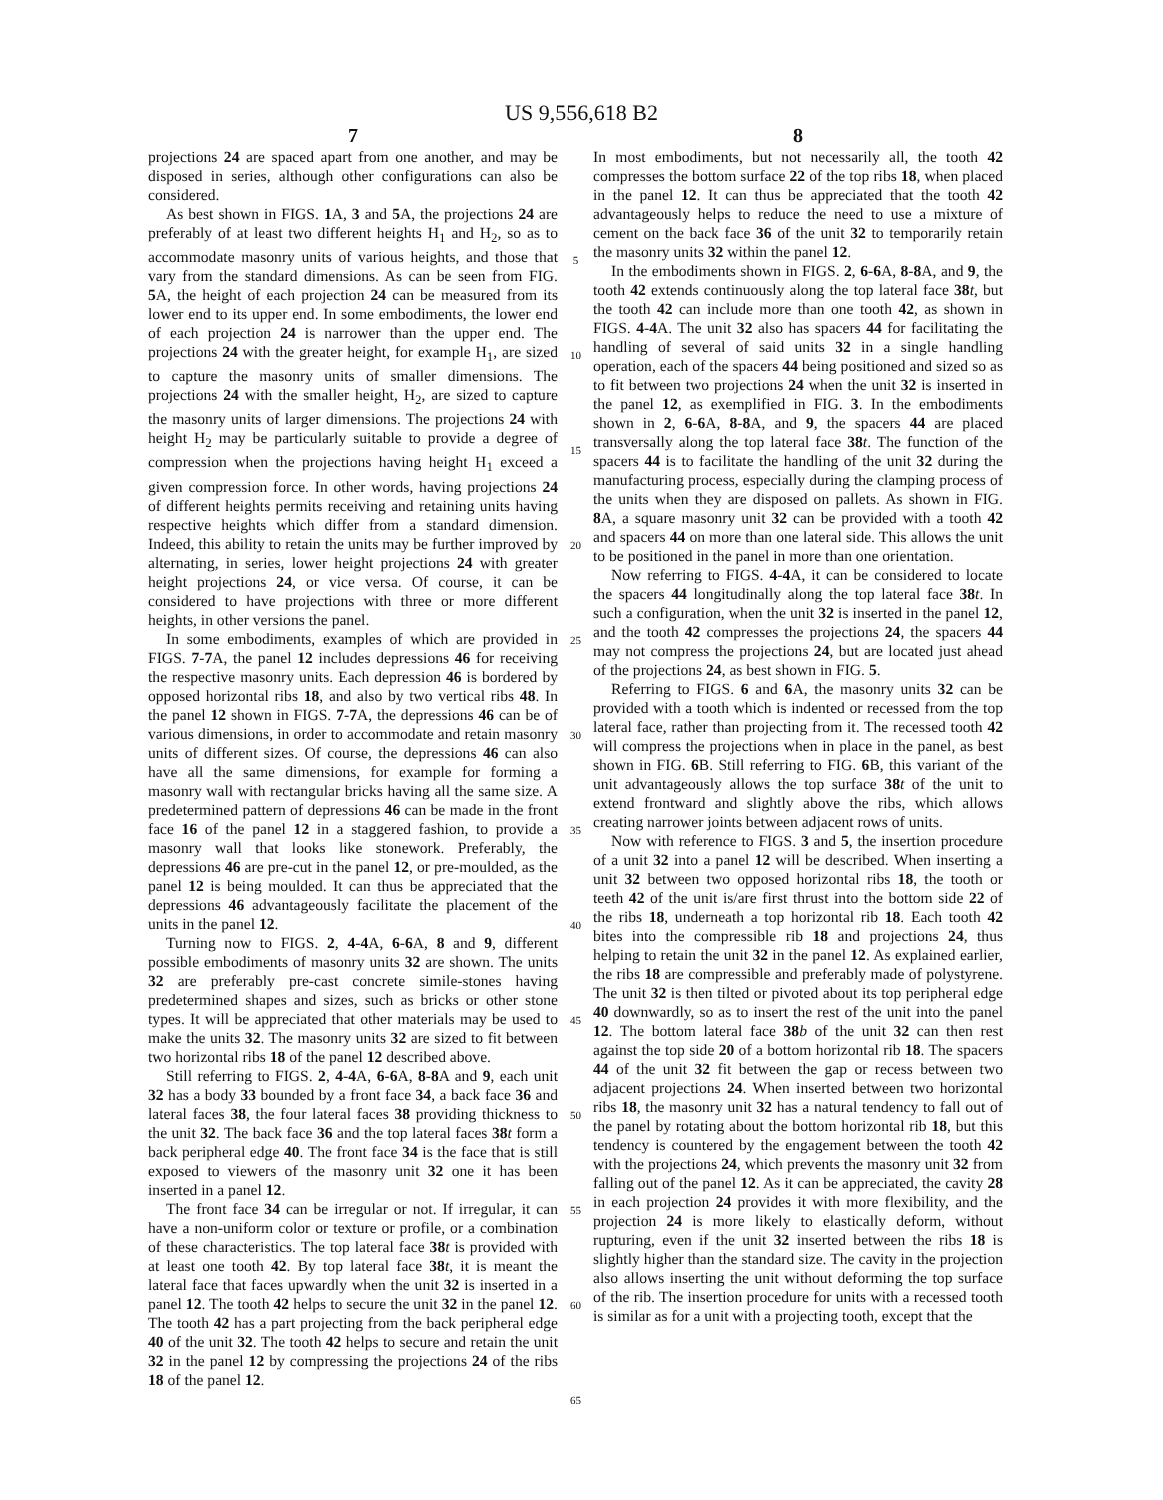US 9,556,618 B2
7
projections 24 are spaced apart from one another, and may be disposed in series, although other configurations can also be considered.
As best shown in FIGS. 1 A, 3 and 5 A, the projections 24 are preferably of at least two different heights H<sub>1</sub> and H<sub>2</sub>, so as to accommodate masonry units of various heights, and those that vary from the standard dimensions. As can be seen from FIG. 5 A, the height of each projection 24 can be measured from its lower end to its upper end. In some embodiments, the lower end of each projection 24 is narrower than the upper end. The projections 24 with the greater height, for example H<sub>1</sub>, are sized to capture the masonry units of smaller dimensions. The projections 24 with the smaller height, H<sub>2</sub>, are sized to capture the masonry units of larger dimensions. The projections 24 with height H<sub>2</sub> may be particularly suitable to provide a degree of compression when the projections having height H<sub>1</sub> exceed a given compression force. In other words, having projections 24 of different heights permits receiving and retaining units having respective heights which differ from a standard dimension. Indeed, this ability to retain the units may be further improved by alternating, in series, lower height projections 24 with greater height projections 24, or vice versa. Of course, it can be considered to have projections with three or more different heights, in other versions the panel.
In some embodiments, examples of which are provided in FIGS. 7-7 A, the panel 12 includes depressions 46 for receiving the respective masonry units. Each depression 46 is bordered by opposed horizontal ribs 18, and also by two vertical ribs 48. In the panel 12 shown in FIGS. 7-7 A, the depressions 46 can be of various dimensions, in order to accommodate and retain masonry units of different sizes. Of course, the depressions 46 can also have all the same dimensions, for example for forming a masonry wall with rectangular bricks having all the same size. A predetermined pattern of depressions 46 can be made in the front face 16 of the panel 12 in a staggered fashion, to provide a masonry wall that looks like stonework. Preferably, the depressions 46 are pre-cut in the panel 12, or pre-moulded, as the panel 12 is being moulded. It can thus be appreciated that the depressions 46 advantageously facilitate the placement of the units in the panel 12.
Turning now to FIGS. 2, 4-4 A, 6-6 A, 8 and 9, different possible embodiments of masonry units 32 are shown. The units 32 are preferably pre-cast concrete simile-stones having predetermined shapes and sizes, such as bricks or other stone types. It will be appreciated that other materials may be used to make the units 32. The masonry units 32 are sized to fit between two horizontal ribs 18 of the panel 12 described above.
Still referring to FIGS. 2, 4-4 A, 6-6 A, 8-8 A and 9, each unit 32 has a body 33 bounded by a front face 34, a back face 36 and lateral faces 38, the four lateral faces 38 providing thickness to the unit 32. The back face 36 and the top lateral faces 38 t form a back peripheral edge 40. The front face 34 is the face that is still exposed to viewers of the masonry unit 32 one it has been inserted in a panel 12.
The front face 34 can be irregular or not. If irregular, it can have a non-uniform color or texture or profile, or a combination of these characteristics. The top lateral face 38 t is provided with at least one tooth 42. By top lateral face 38 t, it is meant the lateral face that faces upwardly when the unit 32 is inserted in a panel 12. The tooth 42 helps to secure the unit 32 in the panel 12. The tooth 42 has a part projecting from the back peripheral edge 40 of the unit 32. The tooth 42 helps to secure and retain the unit 32 in the panel 12 by compressing the projections 24 of the ribs 18 of the panel 12.
5
10
15
20
25
30
35
40
45
50
55
60
65
8
In most embodiments, but not necessarily all, the tooth 42 compresses the bottom surface 22 of the top ribs 18, when placed in the panel 12. It can thus be appreciated that the tooth 42 advantageously helps to reduce the need to use a mixture of cement on the back face 36 of the unit 32 to temporarily retain the masonry units 32 within the panel 12.
In the embodiments shown in FIGS. 2, 6-6 A, 8-8 A, and 9, the tooth 42 extends continuously along the top lateral face 38 t, but the tooth 42 can include more than one tooth 42, as shown in FIGS. 4-4 A. The unit 32 also has spacers 44 for facilitating the handling of several of said units 32 in a single handling operation, each of the spacers 44 being positioned and sized so as to fit between two projections 24 when the unit 32 is inserted in the panel 12, as exemplified in FIG. 3. In the embodiments shown in 2, 6-6 A, 8-8 A, and 9, the spacers 44 are placed transversally along the top lateral face 38 t. The function of the spacers 44 is to facilitate the handling of the unit 32 during the manufacturing process, especially during the clamping process of the units when they are disposed on pallets. As shown in FIG. 8 A, a square masonry unit 32 can be provided with a tooth 42 and spacers 44 on more than one lateral side. This allows the unit to be positioned in the panel in more than one orientation.
Now referring to FIGS. 4-4 A, it can be considered to locate the spacers 44 longitudinally along the top lateral face 38 t. In such a configuration, when the unit 32 is inserted in the panel 12, and the tooth 42 compresses the projections 24, the spacers 44 may not compress the projections 24, but are located just ahead of the projections 24, as best shown in FIG. 5.
Referring to FIGS. 6 and 6 A, the masonry units 32 can be provided with a tooth which is indented or recessed from the top lateral face, rather than projecting from it. The recessed tooth 42 will compress the projections when in place in the panel, as best shown in FIG. 6 B. Still referring to FIG. 6 B, this variant of the unit advantageously allows the top surface 38 t of the unit to extend frontward and slightly above the ribs, which allows creating narrower joints between adjacent rows of units.
Now with reference to FIGS. 3 and 5, the insertion procedure of a unit 32 into a panel 12 will be described. When inserting a unit 32 between two opposed horizontal ribs 18, the tooth or teeth 42 of the unit is/are first thrust into the bottom side 22 of the ribs 18, underneath a top horizontal rib 18. Each tooth 42 bites into the compressible rib 18 and projections 24, thus helping to retain the unit 32 in the panel 12. As explained earlier, the ribs 18 are compressible and preferably made of polystyrene. The unit 32 is then tilted or pivoted about its top peripheral edge 40 downwardly, so as to insert the rest of the unit into the panel 12. The bottom lateral face 38 b of the unit 32 can then rest against the top side 20 of a bottom horizontal rib 18. The spacers 44 of the unit 32 fit between the gap or recess between two adjacent projections 24. When inserted between two horizontal ribs 18, the masonry unit 32 has a natural tendency to fall out of the panel by rotating about the bottom horizontal rib 18, but this tendency is countered by the engagement between the tooth 42 with the projections 24, which prevents the masonry unit 32 from falling out of the panel 12. As it can be appreciated, the cavity 28 in each projection 24 provides it with more flexibility, and the projection 24 is more likely to elastically deform, without rupturing, even if the unit 32 inserted between the ribs 18 is slightly higher than the standard size. The cavity in the projection also allows inserting the unit without deforming the top surface of the rib. The insertion procedure for units with a recessed tooth is similar as for a unit with a projecting tooth, except that the